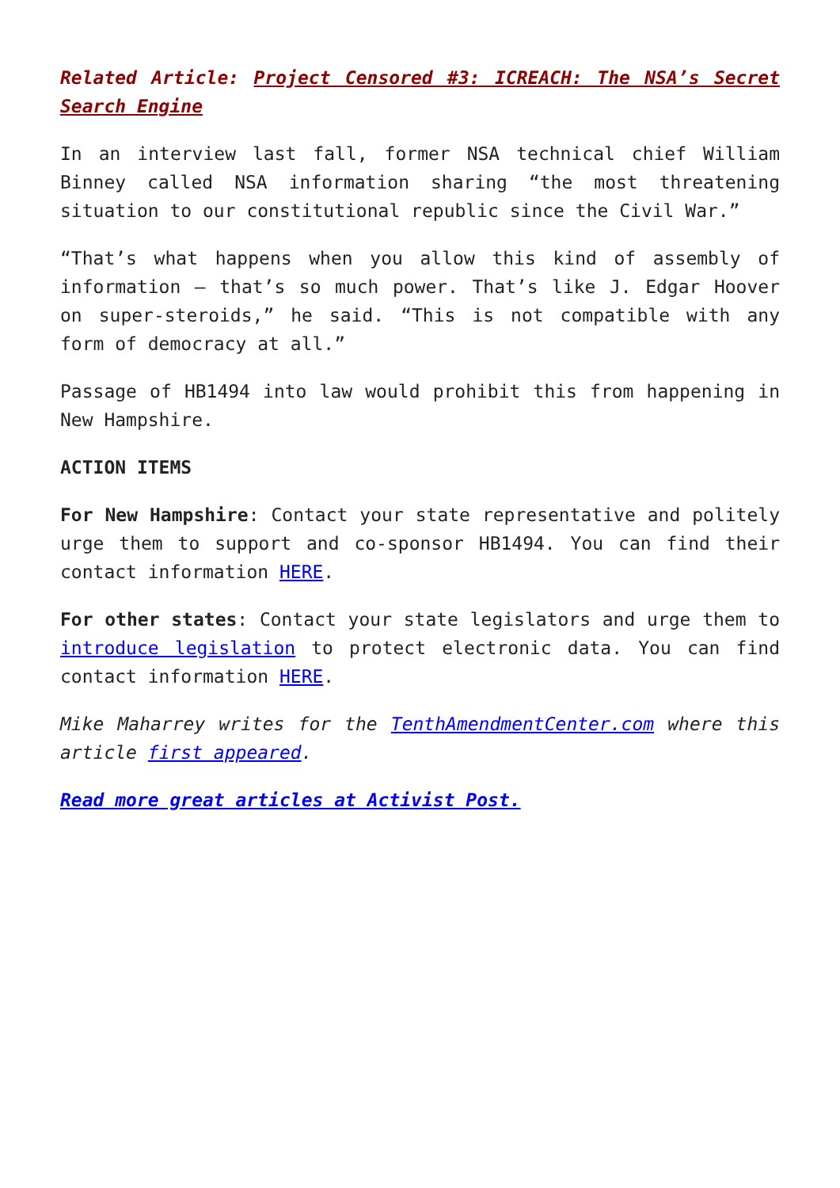Related Article: Project Censored #3: ICREACH: The NSA’s Secret Search Engine
In an interview last fall, former NSA technical chief William Binney called NSA information sharing “the most threatening situation to our constitutional republic since the Civil War.”
“That’s what happens when you allow this kind of assembly of information — that’s so much power. That’s like J. Edgar Hoover on super-steroids,” he said. “This is not compatible with any form of democracy at all.”
Passage of HB1494 into law would prohibit this from happening in New Hampshire.
ACTION ITEMS
For New Hampshire: Contact your state representative and politely urge them to support and co-sponsor HB1494. You can find their contact information HERE.
For other states: Contact your state legislators and urge them to introduce legislation to protect electronic data. You can find contact information HERE.
Mike Maharrey writes for the TenthAmendmentCenter.com where this article first appeared.
Read more great articles at Activist Post.